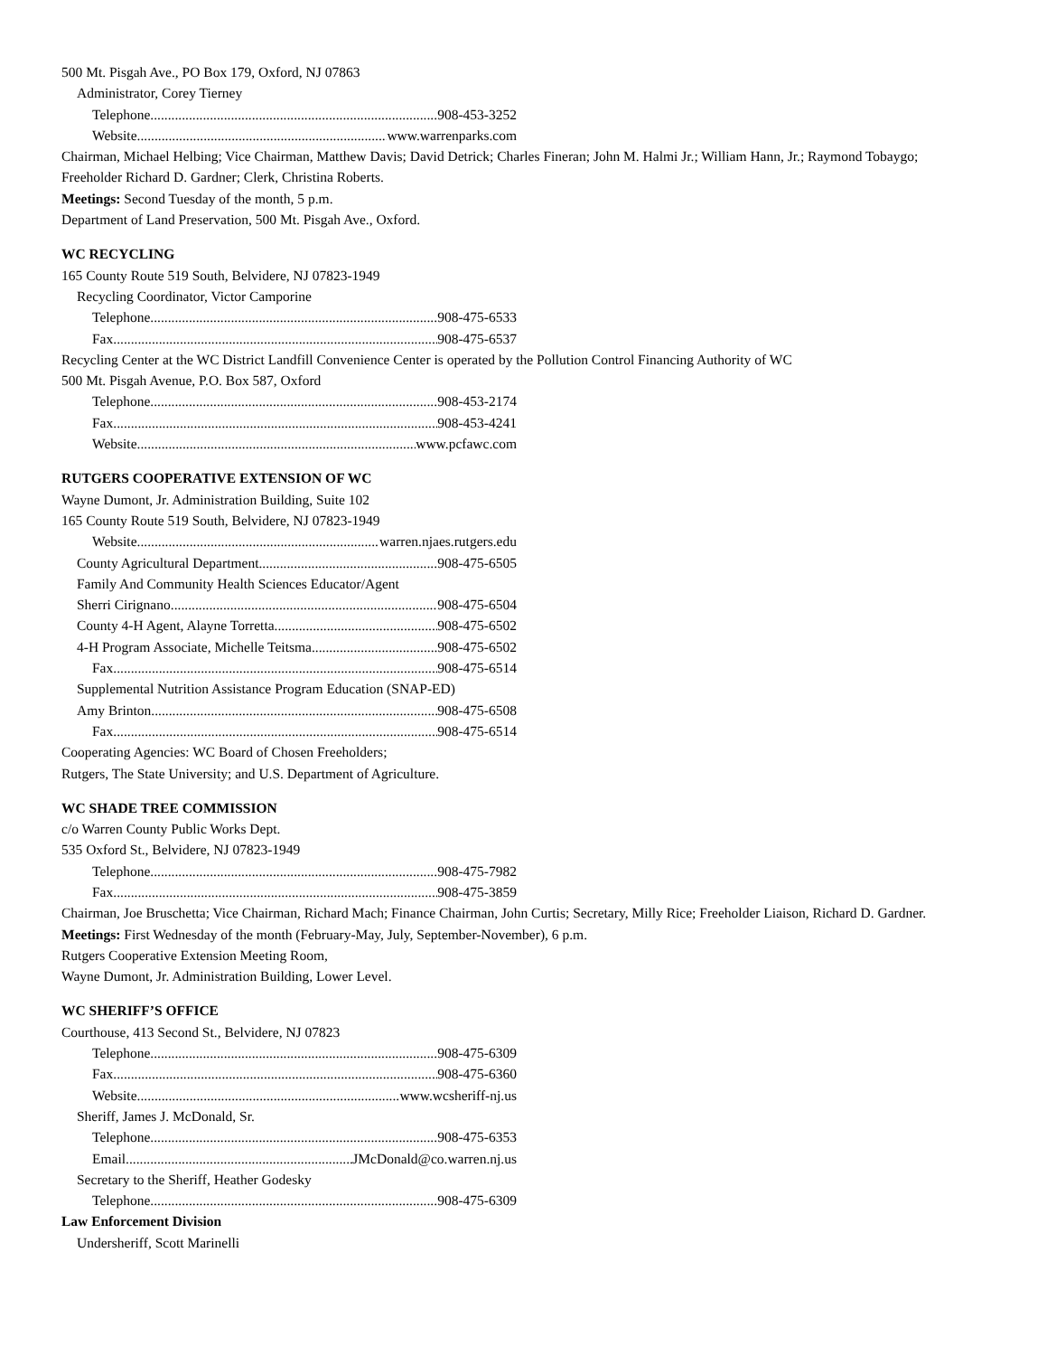500 Mt. Pisgah Ave., PO Box 179, Oxford, NJ 07863
Administrator, Corey Tierney
Telephone 908-453-3252
Website www.warrenparks.com
Chairman, Michael Helbing; Vice Chairman, Matthew Davis; David Detrick; Charles Fineran; John M. Halmi Jr.; William Hann, Jr.; Raymond Tobaygo; Freeholder Richard D. Gardner; Clerk, Christina Roberts.
Meetings: Second Tuesday of the month, 5 p.m.
Department of Land Preservation, 500 Mt. Pisgah Ave., Oxford.
WC RECYCLING
165 County Route 519 South, Belvidere, NJ 07823-1949
Recycling Coordinator, Victor Camporine
Telephone 908-475-6533
Fax 908-475-6537
Recycling Center at the WC District Landfill Convenience Center is operated by the Pollution Control Financing Authority of WC
500 Mt. Pisgah Avenue, P.O. Box 587, Oxford
Telephone 908-453-2174
Fax 908-453-4241
Website www.pcfawc.com
RUTGERS COOPERATIVE EXTENSION OF WC
Wayne Dumont, Jr. Administration Building, Suite 102
165 County Route 519 South, Belvidere, NJ 07823-1949
Website warren.njaes.rutgers.edu
County Agricultural Department 908-475-6505
Family And Community Health Sciences Educator/Agent
Sherri Cirignano 908-475-6504
County 4-H Agent, Alayne Torretta 908-475-6502
4-H Program Associate, Michelle Teitsma 908-475-6502
Fax 908-475-6514
Supplemental Nutrition Assistance Program Education (SNAP-ED)
Amy Brinton 908-475-6508
Fax 908-475-6514
Cooperating Agencies: WC Board of Chosen Freeholders;
Rutgers, The State University; and U.S. Department of Agriculture.
WC SHADE TREE COMMISSION
c/o Warren County Public Works Dept.
535 Oxford St., Belvidere, NJ 07823-1949
Telephone 908-475-7982
Fax 908-475-3859
Chairman, Joe Bruschetta; Vice Chairman, Richard Mach; Finance Chairman, John Curtis; Secretary, Milly Rice; Freeholder Liaison, Richard D. Gardner.
Meetings: First Wednesday of the month (February-May, July, September-November), 6 p.m.
Rutgers Cooperative Extension Meeting Room,
Wayne Dumont, Jr. Administration Building, Lower Level.
WC SHERIFF’S OFFICE
Courthouse, 413 Second St., Belvidere, NJ 07823
Telephone 908-475-6309
Fax 908-475-6360
Website www.wcsheriff-nj.us
Sheriff, James J. McDonald, Sr.
Telephone 908-475-6353
Email JMcDonald@co.warren.nj.us
Secretary to the Sheriff, Heather Godesky
Telephone 908-475-6309
Law Enforcement Division
Undersheriff, Scott Marinelli